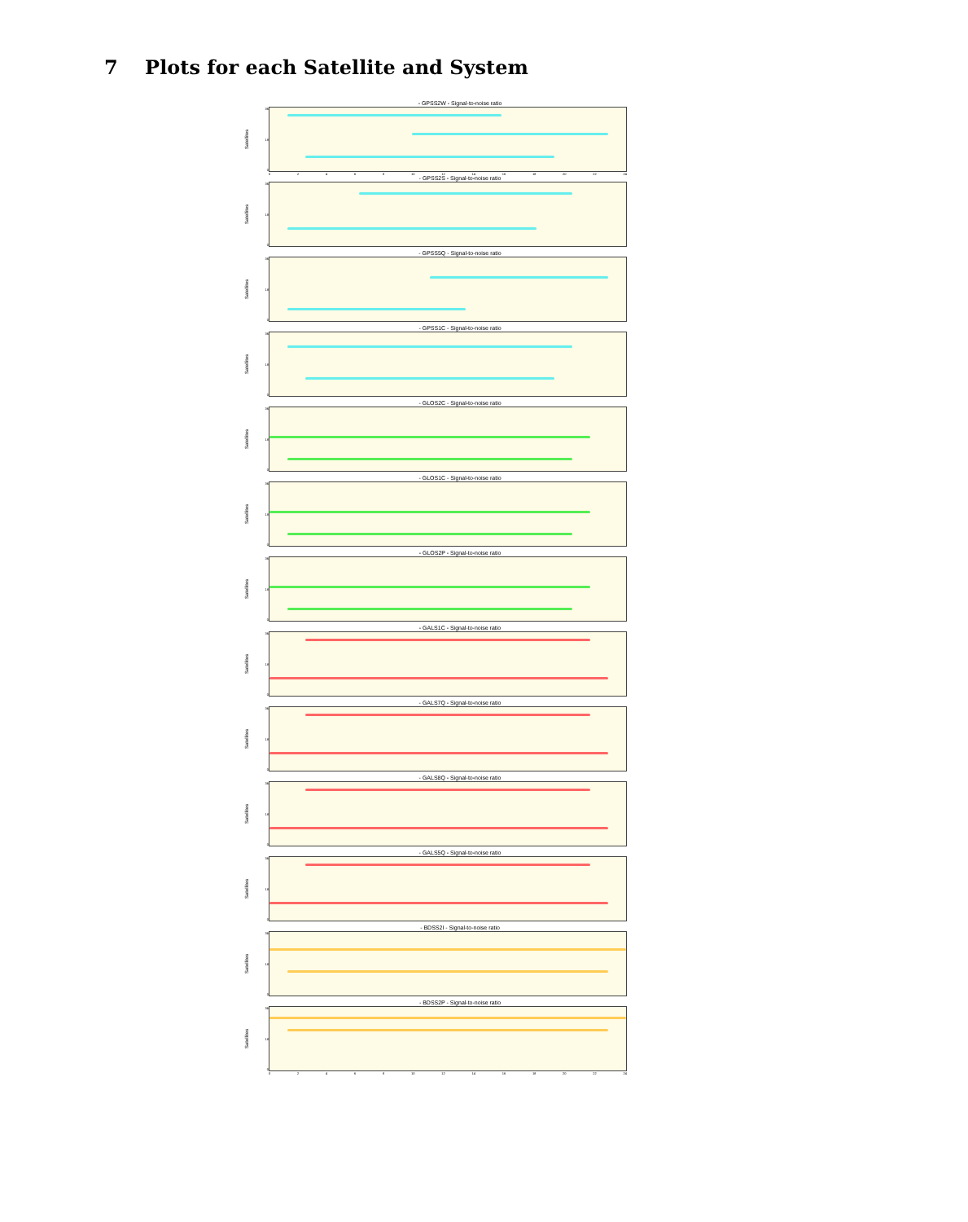7 Plots for each Satellite and System
- GPSS2W - Signal-to-noise ratio
Satellites
36
18
0
02468 10 12 14 16 18 20 22 24
- GPSS2S - Signal-to-noise ratio
Satellites
36
18
0
- GPSS5Q - Signal-to-noise ratio
Satellites
36
18
0
- GPSS1C - Signal-to-noise ratio
Satellites
36
18
0
- GLOS2C - Signal-to-noise ratio
Satellites
36
18
0
- GLOS1C - Signal-to-noise ratio
Satellites
36
18
0
- GLOS2P - Signal-to-noise ratio
Satellites
36
18
0
- GALS1C - Signal-to-noise ratio
Satellites
36
18
0
- GALS7Q - Signal-to-noise ratio
Satellites
36
18
0
- GALS8Q - Signal-to-noise ratio
Satellites
36
18
0
- GALS5Q - Signal-to-noise ratio
Satellites
36
18
0
- BDSS2I - Signal-to-noise ratio
Satellites
36
18
0
- BDSS2P - Signal-to-noise ratio
Satellites
36
18
0
02468 10 12 14 16 18 20 22 24